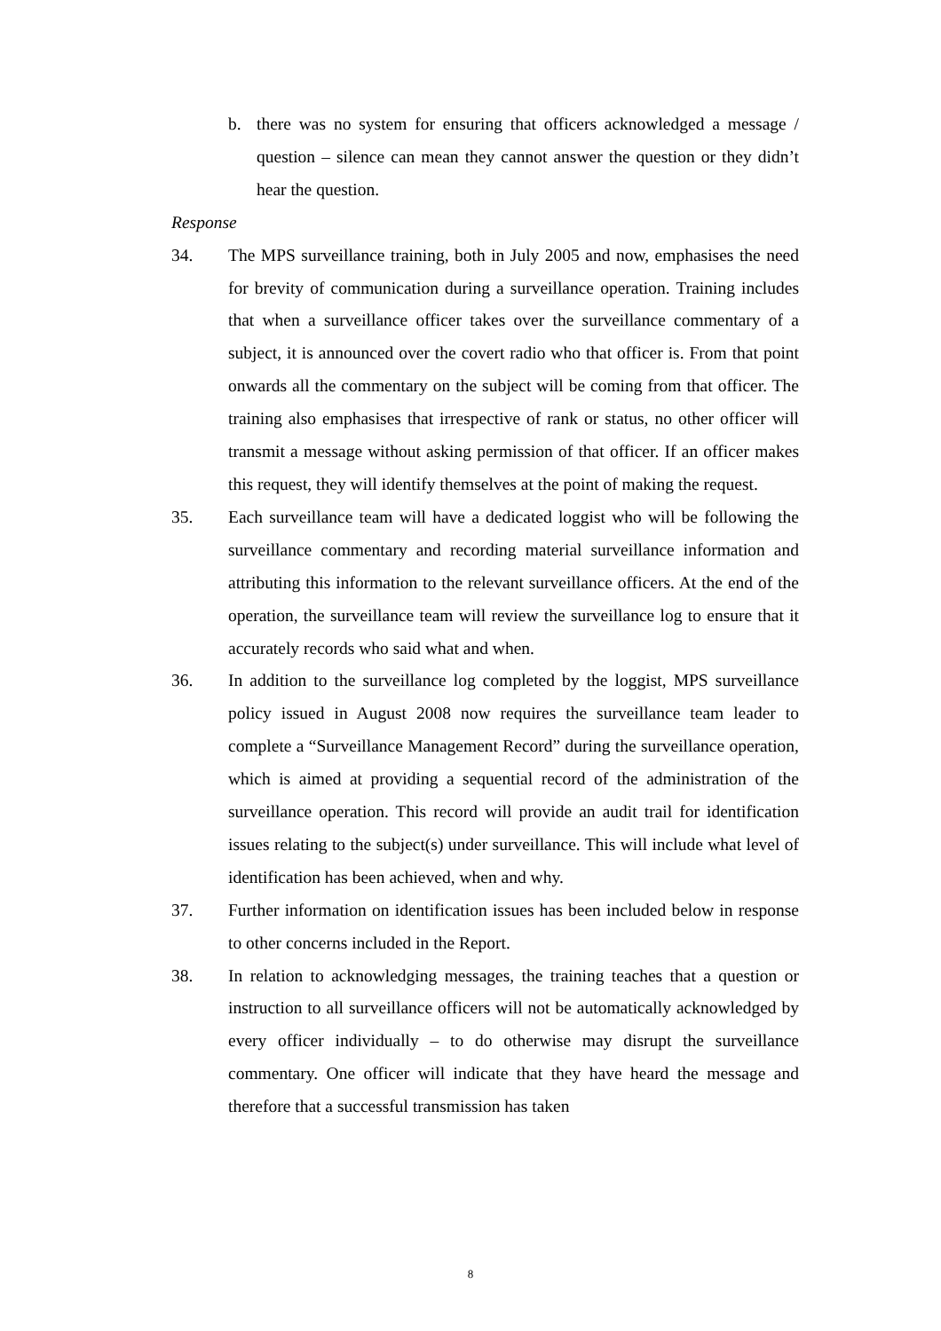b. there was no system for ensuring that officers acknowledged a message / question – silence can mean they cannot answer the question or they didn’t hear the question.
Response
34. The MPS surveillance training, both in July 2005 and now, emphasises the need for brevity of communication during a surveillance operation. Training includes that when a surveillance officer takes over the surveillance commentary of a subject, it is announced over the covert radio who that officer is. From that point onwards all the commentary on the subject will be coming from that officer. The training also emphasises that irrespective of rank or status, no other officer will transmit a message without asking permission of that officer. If an officer makes this request, they will identify themselves at the point of making the request.
35. Each surveillance team will have a dedicated loggist who will be following the surveillance commentary and recording material surveillance information and attributing this information to the relevant surveillance officers. At the end of the operation, the surveillance team will review the surveillance log to ensure that it accurately records who said what and when.
36. In addition to the surveillance log completed by the loggist, MPS surveillance policy issued in August 2008 now requires the surveillance team leader to complete a “Surveillance Management Record” during the surveillance operation, which is aimed at providing a sequential record of the administration of the surveillance operation. This record will provide an audit trail for identification issues relating to the subject(s) under surveillance. This will include what level of identification has been achieved, when and why.
37. Further information on identification issues has been included below in response to other concerns included in the Report.
38. In relation to acknowledging messages, the training teaches that a question or instruction to all surveillance officers will not be automatically acknowledged by every officer individually – to do otherwise may disrupt the surveillance commentary. One officer will indicate that they have heard the message and therefore that a successful transmission has taken
8